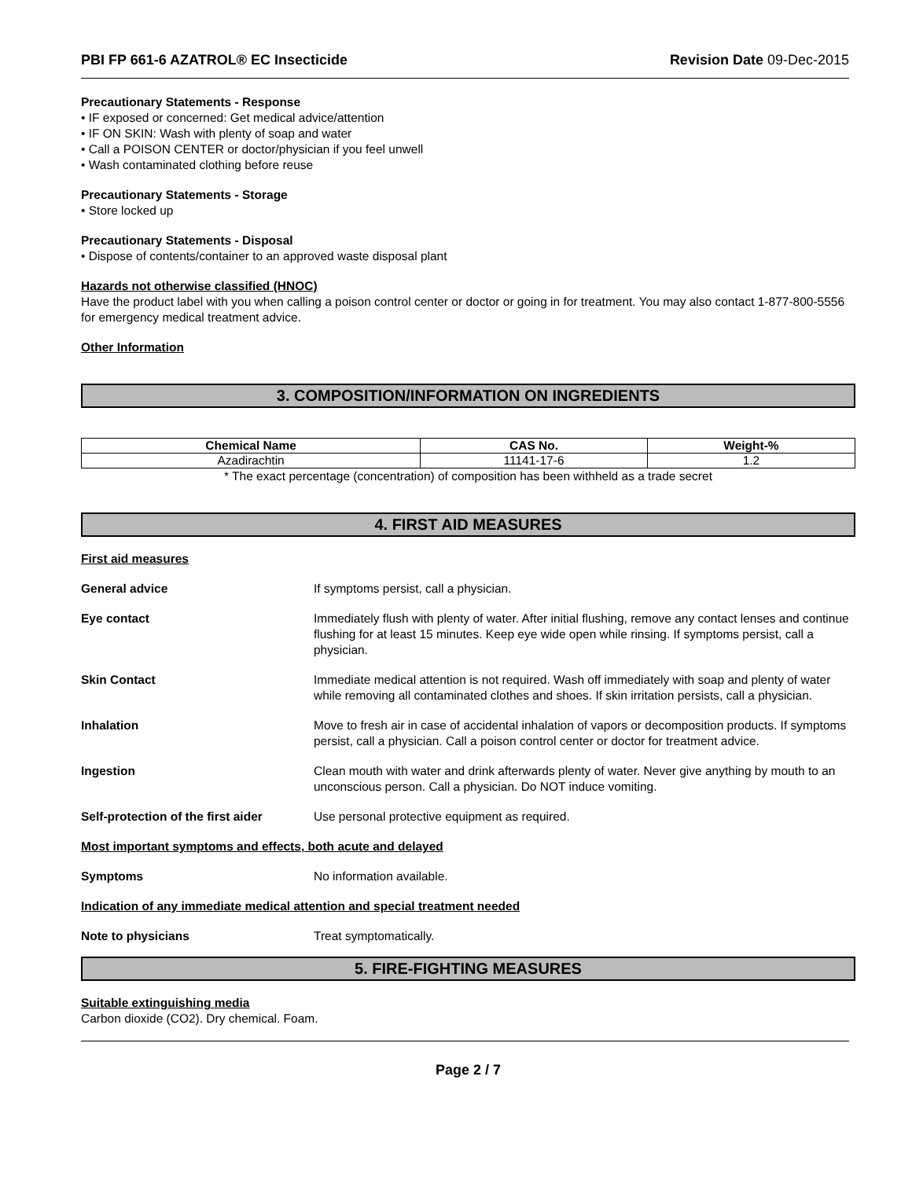PBI FP 661-6 AZATROL® EC Insecticide Revision Date 09-Dec-2015
Precautionary Statements - Response
• IF exposed or concerned: Get medical advice/attention
• IF ON SKIN: Wash with plenty of soap and water
• Call a POISON CENTER or doctor/physician if you feel unwell
• Wash contaminated clothing before reuse
Precautionary Statements - Storage
• Store locked up
Precautionary Statements - Disposal
• Dispose of contents/container to an approved waste disposal plant
Hazards not otherwise classified (HNOC)
Have the product label with you when calling a poison control center or doctor or going in for treatment. You may also contact 1-877-800-5556 for emergency medical treatment advice.
Other Information
3. COMPOSITION/INFORMATION ON INGREDIENTS
| Chemical Name | CAS No. | Weight-% |
| --- | --- | --- |
| Azadirachtin | 11141-17-6 | 1.2 |
* The exact percentage (concentration) of composition has been withheld as a trade secret
4. FIRST AID MEASURES
First aid measures
General advice If symptoms persist, call a physician.
Eye contact Immediately flush with plenty of water. After initial flushing, remove any contact lenses and continue flushing for at least 15 minutes. Keep eye wide open while rinsing. If symptoms persist, call a physician.
Skin Contact Immediate medical attention is not required. Wash off immediately with soap and plenty of water while removing all contaminated clothes and shoes. If skin irritation persists, call a physician.
Inhalation Move to fresh air in case of accidental inhalation of vapors or decomposition products. If symptoms persist, call a physician. Call a poison control center or doctor for treatment advice.
Ingestion Clean mouth with water and drink afterwards plenty of water. Never give anything by mouth to an unconscious person. Call a physician. Do NOT induce vomiting.
Self-protection of the first aider
Use personal protective equipment as required.
Most important symptoms and effects, both acute and delayed
Symptoms No information available.
Indication of any immediate medical attention and special treatment needed
Note to physicians Treat symptomatically.
5. FIRE-FIGHTING MEASURES
Suitable extinguishing media
Carbon dioxide (CO2). Dry chemical. Foam.
Page 2 / 7